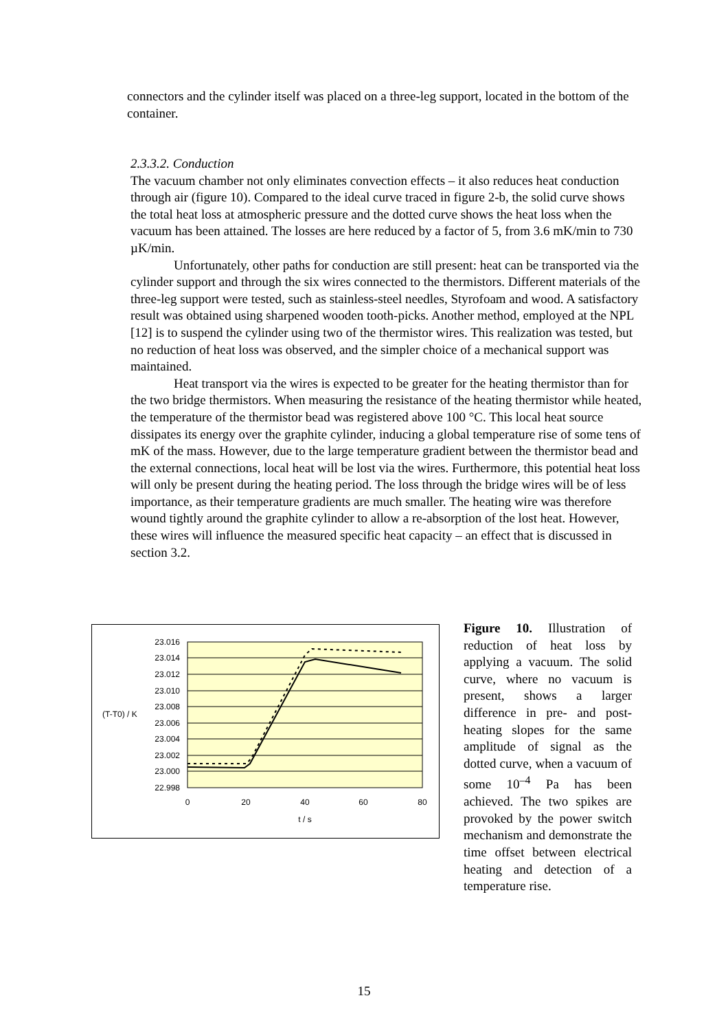connectors and the cylinder itself was placed on a three-leg support, located in the bottom of the container.
2.3.3.2. Conduction
The vacuum chamber not only eliminates convection effects – it also reduces heat conduction through air (figure 10). Compared to the ideal curve traced in figure 2-b, the solid curve shows the total heat loss at atmospheric pressure and the dotted curve shows the heat loss when the vacuum has been attained. The losses are here reduced by a factor of 5, from 3.6 mK/min to 730 µK/min.
Unfortunately, other paths for conduction are still present: heat can be transported via the cylinder support and through the six wires connected to the thermistors. Different materials of the three-leg support were tested, such as stainless-steel needles, Styrofoam and wood. A satisfactory result was obtained using sharpened wooden tooth-picks. Another method, employed at the NPL [12] is to suspend the cylinder using two of the thermistor wires. This realization was tested, but no reduction of heat loss was observed, and the simpler choice of a mechanical support was maintained.
Heat transport via the wires is expected to be greater for the heating thermistor than for the two bridge thermistors. When measuring the resistance of the heating thermistor while heated, the temperature of the thermistor bead was registered above 100 °C. This local heat source dissipates its energy over the graphite cylinder, inducing a global temperature rise of some tens of mK of the mass. However, due to the large temperature gradient between the thermistor bead and the external connections, local heat will be lost via the wires. Furthermore, this potential heat loss will only be present during the heating period. The loss through the bridge wires will be of less importance, as their temperature gradients are much smaller. The heating wire was therefore wound tightly around the graphite cylinder to allow a re-absorption of the lost heat. However, these wires will influence the measured specific heat capacity – an effect that is discussed in section 3.2.
23.016
23.014
23.012
23.010
23.008
23.006
23.004
23.002
23.000
22.998
(T-T0) / K
0
20
40
60
80
t / s
Figure 10. Illustration of reduction of heat loss by applying a vacuum. The solid curve, where no vacuum is present, shows a larger difference in pre- and post-heating slopes for the same amplitude of signal as the dotted curve, when a vacuum of some 10<sup>–4</sup> Pa has been achieved. The two spikes are provoked by the power switch mechanism and demonstrate the time offset between electrical heating and detection of a temperature rise.
15